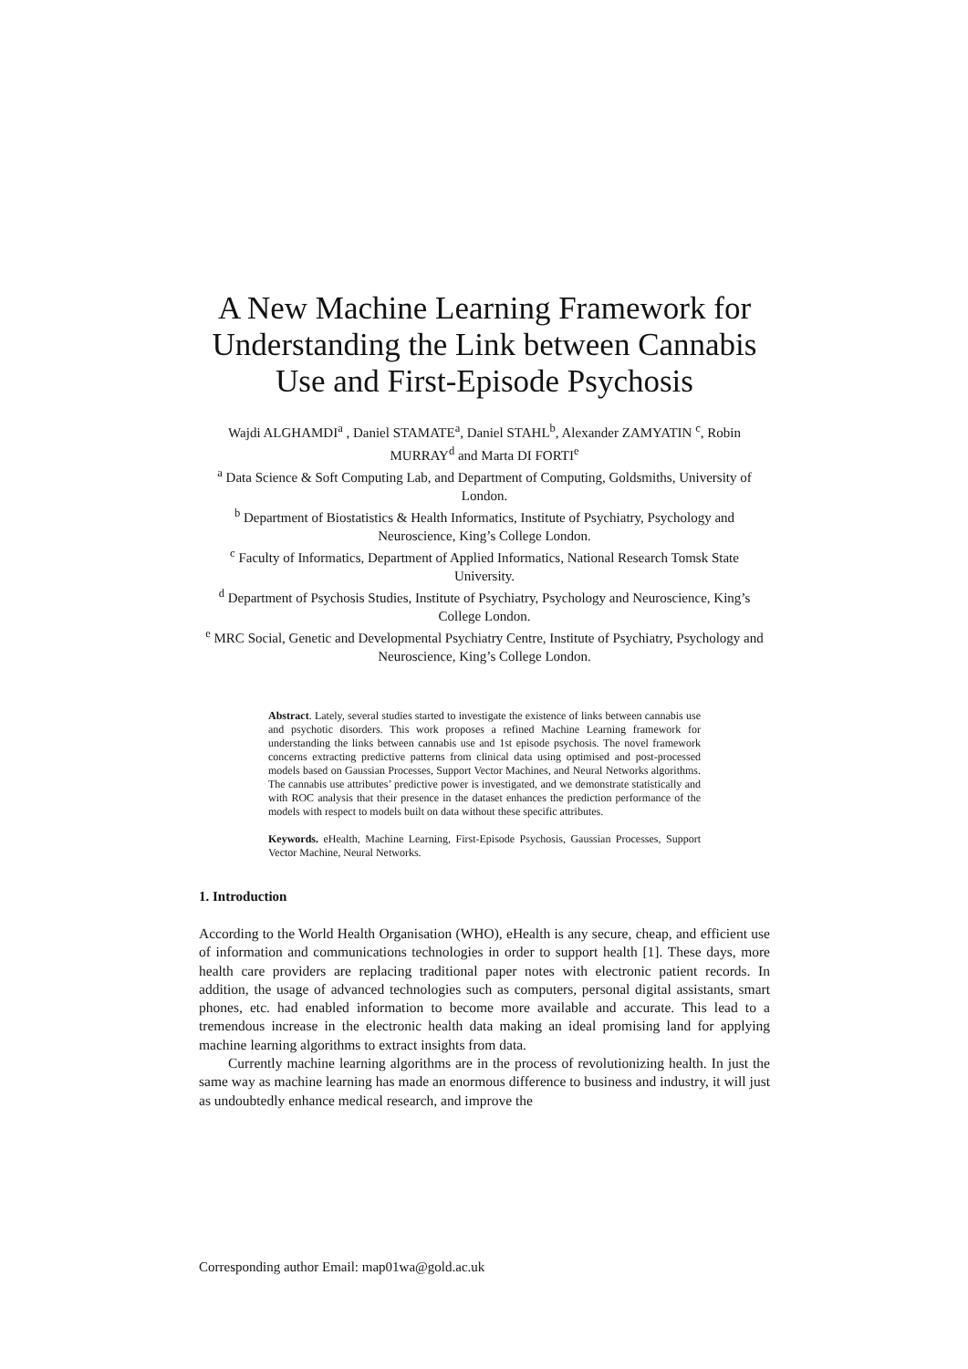A New Machine Learning Framework for Understanding the Link between Cannabis Use and First-Episode Psychosis
Wajdi ALGHAMDI<sup>a</sup> , Daniel STAMATE<sup>a</sup>, Daniel STAHL<sup>b</sup>, Alexander ZAMYATIN <sup>c</sup>, Robin MURRAY<sup>d</sup> and Marta DI FORTI<sup>e</sup>
<sup>a</sup> Data Science & Soft Computing Lab, and Department of Computing, Goldsmiths, University of London.
<sup>b</sup> Department of Biostatistics & Health Informatics, Institute of Psychiatry, Psychology and Neuroscience, King’s College London.
<sup>c</sup> Faculty of Informatics, Department of Applied Informatics, National Research Tomsk State University.
<sup>d</sup> Department of Psychosis Studies, Institute of Psychiatry, Psychology and Neuroscience, King’s College London.
<sup>e</sup> MRC Social, Genetic and Developmental Psychiatry Centre, Institute of Psychiatry, Psychology and Neuroscience, King’s College London.
Abstract. Lately, several studies started to investigate the existence of links between cannabis use and psychotic disorders. This work proposes a refined Machine Learning framework for understanding the links between cannabis use and 1st episode psychosis. The novel framework concerns extracting predictive patterns from clinical data using optimised and post-processed models based on Gaussian Processes, Support Vector Machines, and Neural Networks algorithms. The cannabis use attributes’ predictive power is investigated, and we demonstrate statistically and with ROC analysis that their presence in the dataset enhances the prediction performance of the models with respect to models built on data without these specific attributes.
Keywords. eHealth, Machine Learning, First-Episode Psychosis, Gaussian Processes, Support Vector Machine, Neural Networks.
1. Introduction
According to the World Health Organisation (WHO), eHealth is any secure, cheap, and efficient use of information and communications technologies in order to support health [1]. These days, more health care providers are replacing traditional paper notes with electronic patient records. In addition, the usage of advanced technologies such as computers, personal digital assistants, smart phones, etc. had enabled information to become more available and accurate. This lead to a tremendous increase in the electronic health data making an ideal promising land for applying machine learning algorithms to extract insights from data.
Currently machine learning algorithms are in the process of revolutionizing health. In just the same way as machine learning has made an enormous difference to business and industry, it will just as undoubtedly enhance medical research, and improve the
Corresponding author Email: map01wa@gold.ac.uk